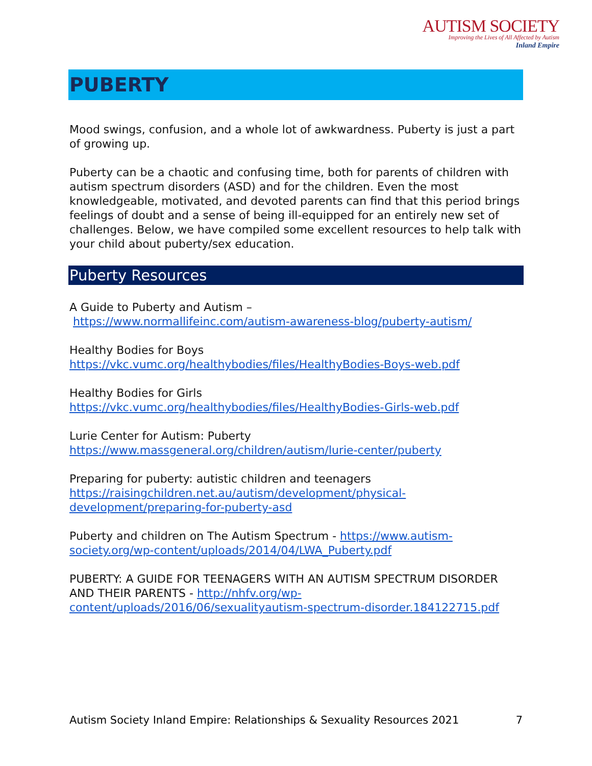AUTISM SOCIETY
Improving the Lives of All Affected by Autism
Inland Empire
PUBERTY
Mood swings, confusion, and a whole lot of awkwardness. Puberty is just a part of growing up.
Puberty can be a chaotic and confusing time, both for parents of children with autism spectrum disorders (ASD) and for the children. Even the most knowledgeable, motivated, and devoted parents can find that this period brings feelings of doubt and a sense of being ill-equipped for an entirely new set of challenges. Below, we have compiled some excellent resources to help talk with your child about puberty/sex education.
Puberty Resources
A Guide to Puberty and Autism –
https://www.normallifeinc.com/autism-awareness-blog/puberty-autism/
Healthy Bodies for Boys
https://vkc.vumc.org/healthybodies/files/HealthyBodies-Boys-web.pdf
Healthy Bodies for Girls
https://vkc.vumc.org/healthybodies/files/HealthyBodies-Girls-web.pdf
Lurie Center for Autism: Puberty
https://www.massgeneral.org/children/autism/lurie-center/puberty
Preparing for puberty: autistic children and teenagers
https://raisingchildren.net.au/autism/development/physical-development/preparing-for-puberty-asd
Puberty and children on The Autism Spectrum - https://www.autism-society.org/wp-content/uploads/2014/04/LWA_Puberty.pdf
PUBERTY: A GUIDE FOR TEENAGERS WITH AN AUTISM SPECTRUM DISORDER AND THEIR PARENTS - http://nhfv.org/wp-content/uploads/2016/06/sexualityautism-spectrum-disorder.184122715.pdf
Autism Society Inland Empire: Relationships & Sexuality Resources 2021 7